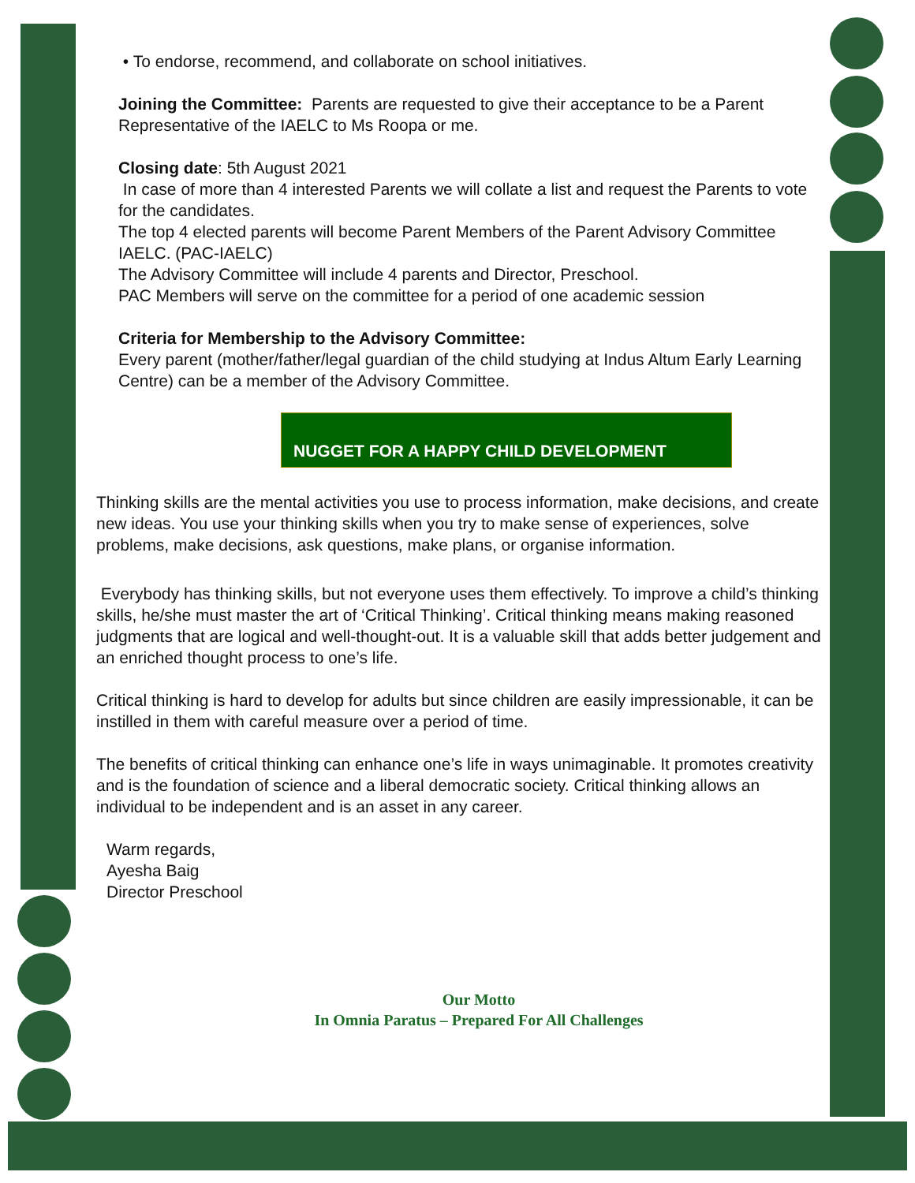• To endorse, recommend, and collaborate on school initiatives.
Joining the Committee: Parents are requested to give their acceptance to be a Parent Representative of the IAELC to Ms Roopa or me.
Closing date: 5th August 2021
In case of more than 4 interested Parents we will collate a list and request the Parents to vote for the candidates.
The top 4 elected parents will become Parent Members of the Parent Advisory Committee IAELC. (PAC-IAELC)
The Advisory Committee will include 4 parents and Director, Preschool.
PAC Members will serve on the committee for a period of one academic session
Criteria for Membership to the Advisory Committee:
Every parent (mother/father/legal guardian of the child studying at Indus Altum Early Learning Centre) can be a member of the Advisory Committee.
NUGGET FOR A HAPPY CHILD DEVELOPMENT
Thinking skills are the mental activities you use to process information, make decisions, and create new ideas. You use your thinking skills when you try to make sense of experiences, solve problems, make decisions, ask questions, make plans, or organise information.
Everybody has thinking skills, but not everyone uses them effectively. To improve a child’s thinking skills, he/she must master the art of ‘Critical Thinking’. Critical thinking means making reasoned judgments that are logical and well-thought-out. It is a valuable skill that adds better judgement and an enriched thought process to one’s life.
Critical thinking is hard to develop for adults but since children are easily impressionable, it can be instilled in them with careful measure over a period of time.
The benefits of critical thinking can enhance one’s life in ways unimaginable. It promotes creativity and is the foundation of science and a liberal democratic society. Critical thinking allows an individual to be independent and is an asset in any career.
Warm regards,
Ayesha Baig
Director Preschool
Our Motto
In Omnia Paratus – Prepared For All Challenges